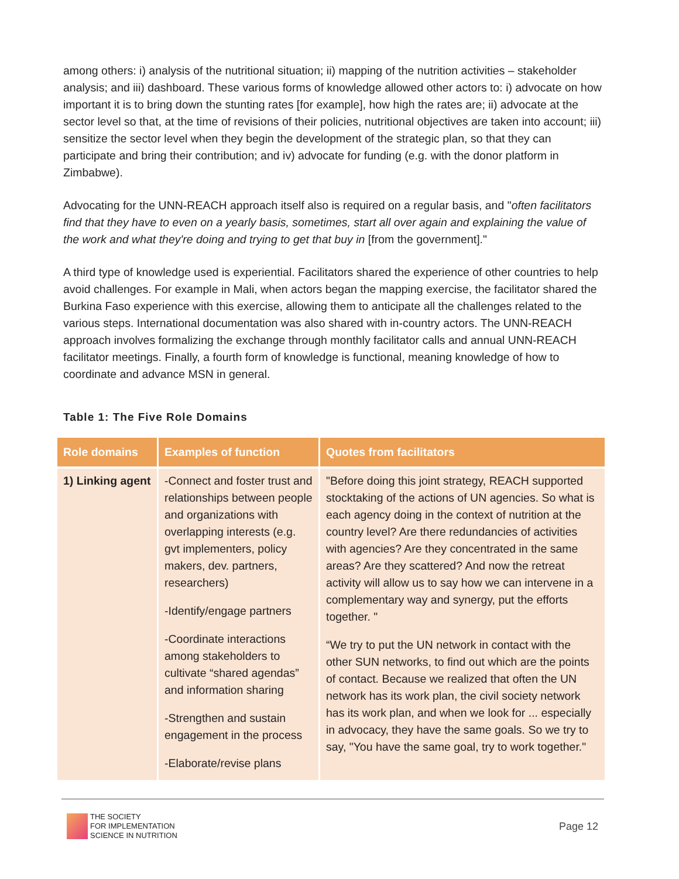among others: i) analysis of the nutritional situation; ii) mapping of the nutrition activities – stakeholder analysis; and iii) dashboard. These various forms of knowledge allowed other actors to: i) advocate on how important it is to bring down the stunting rates [for example], how high the rates are; ii) advocate at the sector level so that, at the time of revisions of their policies, nutritional objectives are taken into account; iii) sensitize the sector level when they begin the development of the strategic plan, so that they can participate and bring their contribution; and iv) advocate for funding (e.g. with the donor platform in Zimbabwe).
Advocating for the UNN-REACH approach itself also is required on a regular basis, and "often facilitators find that they have to even on a yearly basis, sometimes, start all over again and explaining the value of the work and what they're doing and trying to get that buy in [from the government]."
A third type of knowledge used is experiential. Facilitators shared the experience of other countries to help avoid challenges. For example in Mali, when actors began the mapping exercise, the facilitator shared the Burkina Faso experience with this exercise, allowing them to anticipate all the challenges related to the various steps. International documentation was also shared with in-country actors. The UNN-REACH approach involves formalizing the exchange through monthly facilitator calls and annual UNN-REACH facilitator meetings. Finally, a fourth form of knowledge is functional, meaning knowledge of how to coordinate and advance MSN in general.
Table 1: The Five Role Domains
| Role domains | Examples of function | Quotes from facilitators |
| --- | --- | --- |
| 1) Linking agent | -Connect and foster trust and relationships between people and organizations with overlapping interests (e.g. gvt implementers, policy makers, dev. partners, researchers) -Identify/engage partners -Coordinate interactions among stakeholders to cultivate “shared agendas” and information sharing -Strengthen and sustain engagement in the process -Elaborate/revise plans | "Before doing this joint strategy, REACH supported stocktaking of the actions of UN agencies. So what is each agency doing in the context of nutrition at the country level? Are there redundancies of activities with agencies? Are they concentrated in the same areas? Are they scattered? And now the retreat activity will allow us to say how we can intervene in a complementary way and synergy, put the efforts together. " “We try to put the UN network in contact with the other SUN networks, to find out which are the points of contact. Because we realized that often the UN network has its work plan, the civil society network has its work plan, and when we look for ... especially in advocacy, they have the same goals. So we try to say, "You have the same goal, try to work together." |
THE SOCIETY
FOR IMPLEMENTATION
SCIENCE IN NUTRITION
Page 12